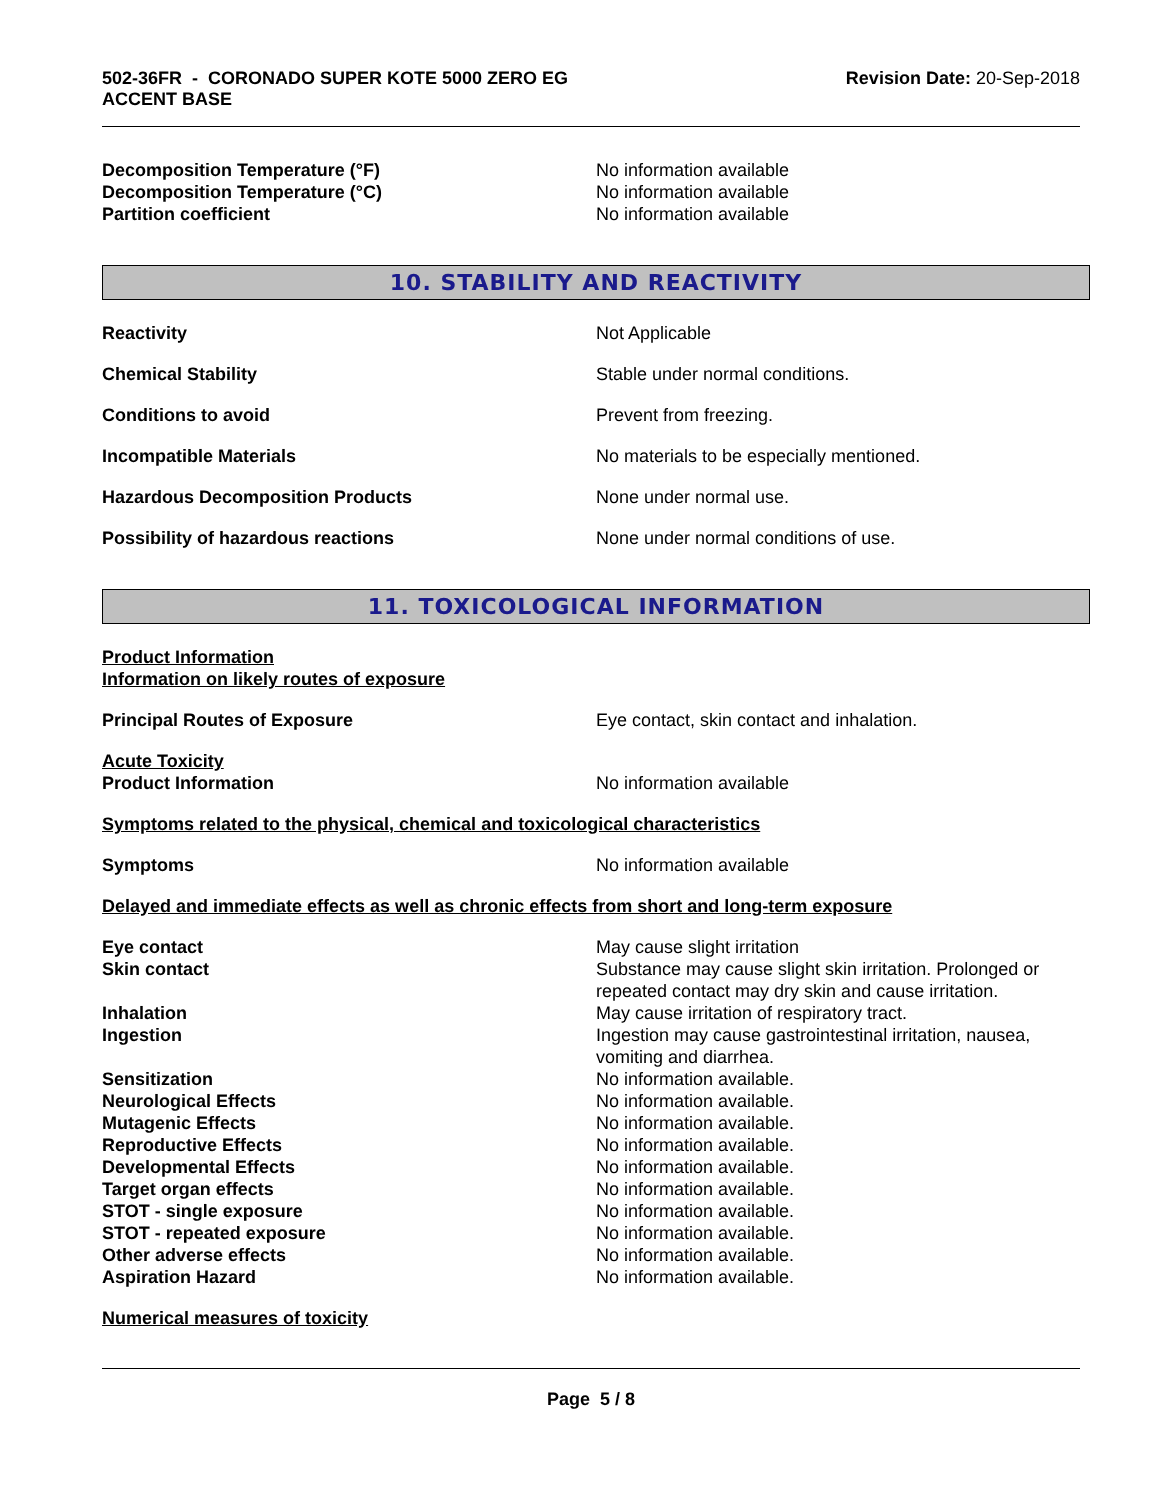502-36FR - CORONADO SUPER KOTE 5000 ZERO EG
ACCENT BASE
Revision Date: 20-Sep-2018
Decomposition Temperature (°F) No information available
Decomposition Temperature (°C) No information available
Partition coefficient No information available
10. STABILITY AND REACTIVITY
Reactivity Not Applicable
Chemical Stability Stable under normal conditions.
Conditions to avoid Prevent from freezing.
Incompatible Materials No materials to be especially mentioned.
Hazardous Decomposition Products None under normal use.
Possibility of hazardous reactions None under normal conditions of use.
11. TOXICOLOGICAL INFORMATION
Product Information
Information on likely routes of exposure
Principal Routes of Exposure Eye contact, skin contact and inhalation.
Acute Toxicity
Product Information No information available
Symptoms related to the physical, chemical and toxicological characteristics
Symptoms No information available
Delayed and immediate effects as well as chronic effects from short and long-term exposure
Eye contact May cause slight irritation
Skin contact Substance may cause slight skin irritation. Prolonged or repeated contact may dry skin and cause irritation.
Inhalation May cause irritation of respiratory tract.
Ingestion Ingestion may cause gastrointestinal irritation, nausea, vomiting and diarrhea.
Sensitization No information available.
Neurological Effects No information available.
Mutagenic Effects No information available.
Reproductive Effects No information available.
Developmental Effects No information available.
Target organ effects No information available.
STOT - single exposure No information available.
STOT - repeated exposure No information available.
Other adverse effects No information available.
Aspiration Hazard No information available.
Numerical measures of toxicity
Page 5 / 8